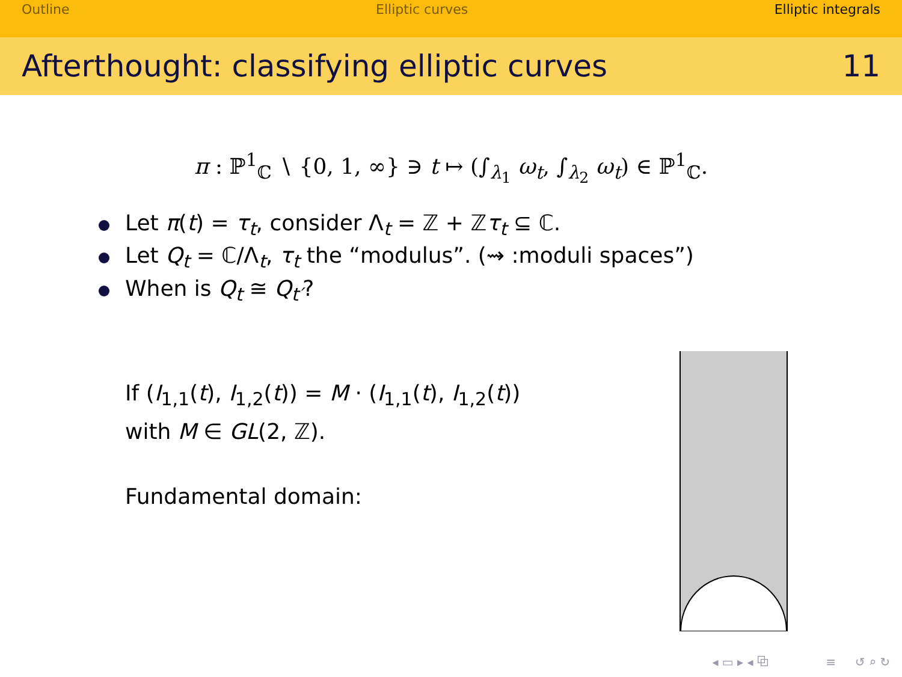Outline Elliptic curves Elliptic integrals
Afterthought: classifying elliptic curves 11
π : ℙ<sup>1</sup><sub>ℂ</sub> ∖ {0, 1, ∞} ∋ t ↦ (∫<sub>λ<sub>1</sub></sub> ω<sub>t</sub>, ∫<sub>λ<sub>2</sub></sub> ω<sub>t</sub>) ∈ ℙ<sup>1</sup><sub>ℂ</sub>.
Let π(t) = τ<sub>t</sub>, consider Λ<sub>t</sub> = ℤ + ℤτ<sub>t</sub> ⊆ ℂ.
Let Q<sub>t</sub> = ℂ/Λ<sub>t</sub>, τ<sub>t</sub> the “modulus”. (⇝ :moduli spaces”)
When is Q<sub>t</sub> ≅ Q<sub>t′</sub>?
If (I<sub>1,1</sub>(t), I<sub>1,2</sub>(t)) = M · (I<sub>1,1</sub>(t), I<sub>1,2</sub>(t))
with M ∈ GL(2, ℤ).
Fundamental domain:
◂ ▭ ▸ ◂ ⧉ ≡ ↺ ⌕ ↻